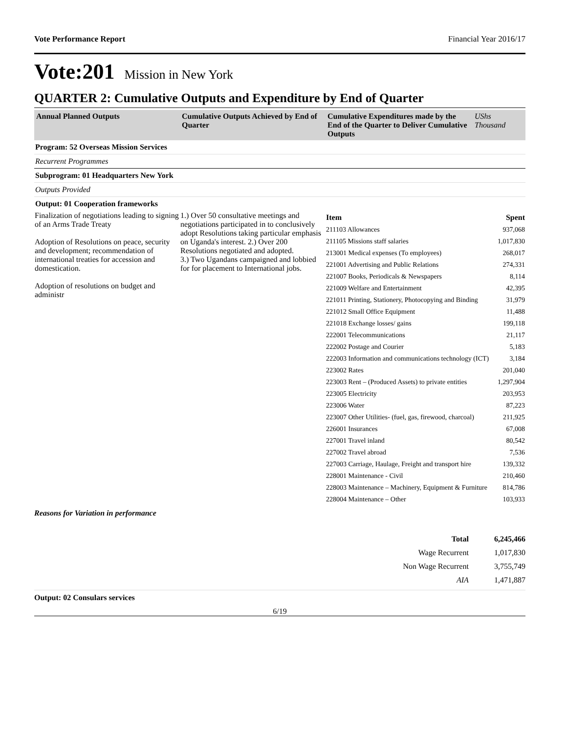Vote Performance Report Financial Year 2016/17
Vote:201 Mission in New York
QUARTER 2: Cumulative Outputs and Expenditure by End of Quarter
| Annual Planned Outputs | Cumulative Outputs Achieved by End of Quarter | Cumulative Expenditures made by the End of the Quarter to Deliver Cumulative Outputs | UShs Thousand |
| Program: 52 Overseas Mission Services | | | |
| Recurrent Programmes | | | |
| Subprogram: 01 Headquarters New York | | | |
| Outputs Provided | | | |
| Output: 01 Cooperation frameworks | | | |
| Finalization of negotiations leading to signing of an Arms Trade Treaty Adoption of Resolutions on peace, security and development; recommendation of international treaties for accession and domestication. Adoption of resolutions on budget and administr | 1.) Over 50 consultative meetings and negotiations participated in to conclusively adopt Resolutions taking particular emphasis on Uganda's interest. 2.) Over 200 Resolutions negotiated and adopted. 3.) Two Ugandans campaigned and lobbied for for placement to International jobs. | / Item / Spent / / 211103 Allowances / 937,068 / / 211105 Missions staff salaries / 1,017,830 / / 213001 Medical expenses (To employees) / 268,017 / / 221001 Advertising and Public Relations / 274,331 / / 221007 Books, Periodicals & Newspapers / 8,114 / / 221009 Welfare and Entertainment / 42,395 / / 221011 Printing, Stationery, Photocopying and Binding / 31,979 / / 221012 Small Office Equipment / 11,488 / / 221018 Exchange losses/ gains / 199,118 / / 222001 Telecommunications / 21,117 / / 222002 Postage and Courier / 5,183 / / 222003 Information and communications technology (ICT) / 3,184 / / 223002 Rates / 201,040 / / 223003 Rent – (Produced Assets) to private entities / 1,297,904 / / 223005 Electricity / 203,953 / / 223006 Water / 87,223 / / 223007 Other Utilities- (fuel, gas, firewood, charcoal) / 211,925 / / 226001 Insurances / 67,008 / / 227001 Travel inland / 80,542 / / 227002 Travel abroad / 7,536 / / 227003 Carriage, Haulage, Freight and transport hire / 139,332 / / 228001 Maintenance - Civil / 210,460 / / 228003 Maintenance – Machinery, Equipment & Furniture / 814,786 / / 228004 Maintenance – Other / 103,933 / | |
Reasons for Variation in performance
| Total | 6,245,466 |
| Wage Recurrent | 1,017,830 |
| Non Wage Recurrent | 3,755,749 |
| AIA | 1,471,887 |
Output: 02 Consulars services
6/19